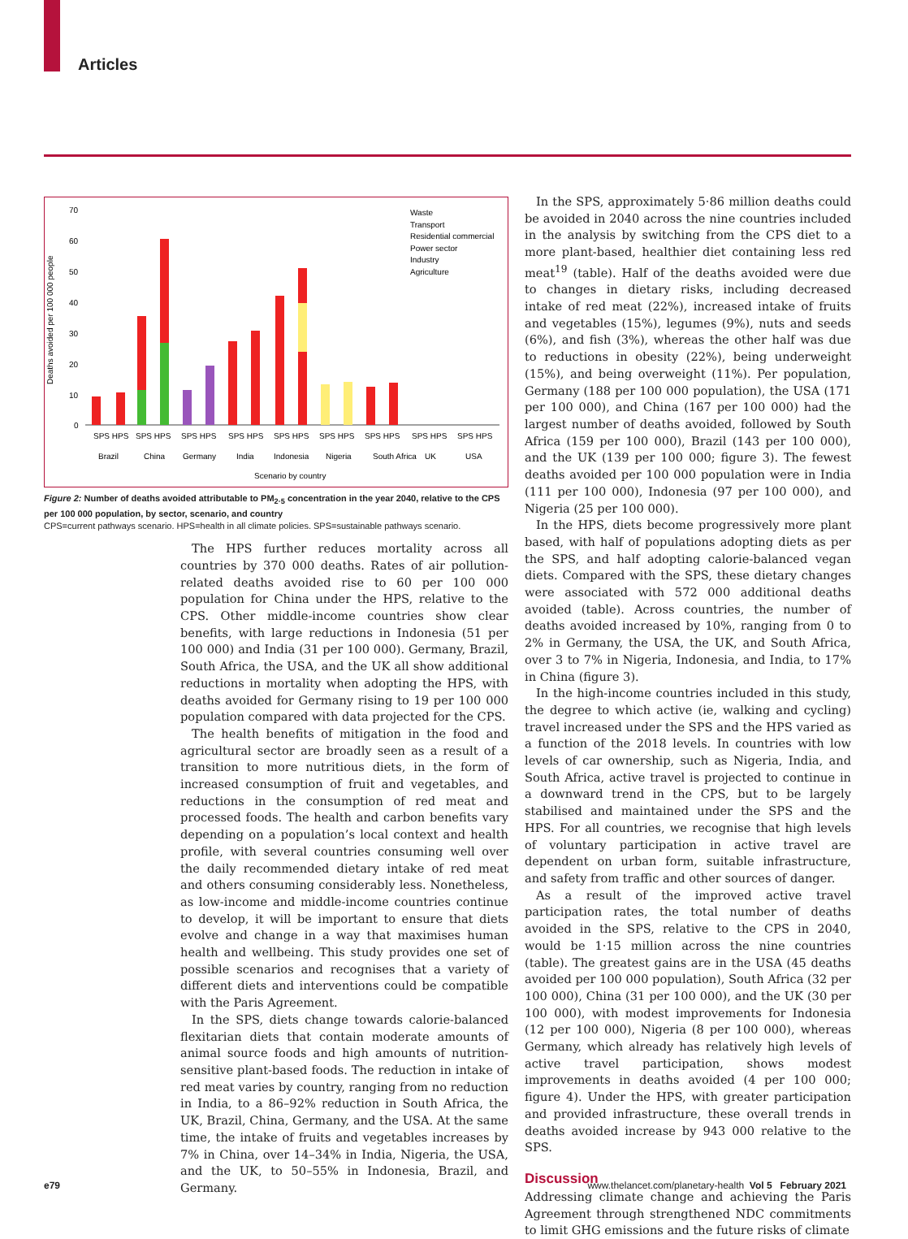Articles
Deaths avoided per 100 000 people
70
60
50
40
30
20
10
0
Waste
Transport
Residential commercial
Power sector
Industry
Agriculture
SPS HPS
SPS HPS
SPS HPS
SPS HPS
SPS HPS
SPS HPS
SPS HPS
SPS HPS
SPS HPS
Brazil
China
Germany
India
Indonesia
Nigeria
South Africa
UK
USA
Scenario by country
Figure 2: Number of deaths avoided attributable to PM<sub>2·5</sub> concentration in the year 2040, relative to the CPS per 100 000 population, by sector, scenario, and country
CPS=current pathways scenario. HPS=health in all climate policies. SPS=sustainable pathways scenario.
The HPS further reduces mortality across all countries by 370 000 deaths. Rates of air pollution-related deaths avoided rise to 60 per 100 000 population for China under the HPS, relative to the CPS. Other middle-income countries show clear benefits, with large reductions in Indonesia (51 per 100 000) and India (31 per 100 000). Germany, Brazil, South Africa, the USA, and the UK all show additional reductions in mortality when adopting the HPS, with deaths avoided for Germany rising to 19 per 100 000 population compared with data projected for the CPS.
The health benefits of mitigation in the food and agricultural sector are broadly seen as a result of a transition to more nutritious diets, in the form of increased consumption of fruit and vegetables, and reductions in the consumption of red meat and processed foods. The health and carbon benefits vary depending on a population’s local context and health profile, with several countries consuming well over the daily recommended dietary intake of red meat and others consuming considerably less. Nonetheless, as low-income and middle-income countries continue to develop, it will be important to ensure that diets evolve and change in a way that maximises human health and wellbeing. This study provides one set of possible scenarios and recognises that a variety of different diets and interventions could be compatible with the Paris Agreement.
In the SPS, diets change towards calorie-balanced flexitarian diets that contain moderate amounts of animal source foods and high amounts of nutrition-sensitive plant-based foods. The reduction in intake of red meat varies by country, ranging from no reduction in India, to a 86–92% reduction in South Africa, the UK, Brazil, China, Germany, and the USA. At the same time, the intake of fruits and vegetables increases by 7% in China, over 14–34% in India, Nigeria, the USA, and the UK, to 50–55% in Indonesia, Brazil, and Germany.
In the SPS, approximately 5·86 million deaths could be avoided in 2040 across the nine countries included in the analysis by switching from the CPS diet to a more plant-based, healthier diet containing less red meat<sup>19</sup> (table). Half of the deaths avoided were due to changes in dietary risks, including decreased intake of red meat (22%), increased intake of fruits and vegetables (15%), legumes (9%), nuts and seeds (6%), and fish (3%), whereas the other half was due to reductions in obesity (22%), being underweight (15%), and being overweight (11%). Per population, Germany (188 per 100 000 population), the USA (171 per 100 000), and China (167 per 100 000) had the largest number of deaths avoided, followed by South Africa (159 per 100 000), Brazil (143 per 100 000), and the UK (139 per 100 000; figure 3). The fewest deaths avoided per 100 000 population were in India (111 per 100 000), Indonesia (97 per 100 000), and Nigeria (25 per 100 000).
In the HPS, diets become progressively more plant based, with half of populations adopting diets as per the SPS, and half adopting calorie-balanced vegan diets. Compared with the SPS, these dietary changes were associated with 572 000 additional deaths avoided (table). Across countries, the number of deaths avoided increased by 10%, ranging from 0 to 2% in Germany, the USA, the UK, and South Africa, over 3 to 7% in Nigeria, Indonesia, and India, to 17% in China (figure 3).
In the high-income countries included in this study, the degree to which active (ie, walking and cycling) travel increased under the SPS and the HPS varied as a function of the 2018 levels. In countries with low levels of car ownership, such as Nigeria, India, and South Africa, active travel is projected to continue in a downward trend in the CPS, but to be largely stabilised and maintained under the SPS and the HPS. For all countries, we recognise that high levels of voluntary participation in active travel are dependent on urban form, suitable infrastructure, and safety from traffic and other sources of danger.
As a result of the improved active travel participation rates, the total number of deaths avoided in the SPS, relative to the CPS in 2040, would be 1·15 million across the nine countries (table). The greatest gains are in the USA (45 deaths avoided per 100 000 population), South Africa (32 per 100 000), China (31 per 100 000), and the UK (30 per 100 000), with modest improvements for Indonesia (12 per 100 000), Nigeria (8 per 100 000), whereas Germany, which already has relatively high levels of active travel participation, shows modest improvements in deaths avoided (4 per 100 000; figure 4). Under the HPS, with greater participation and provided infrastructure, these overall trends in deaths avoided increase by 943 000 relative to the SPS.
Discussion
Addressing climate change and achieving the Paris Agreement through strengthened NDC commitments to limit GHG emissions and the future risks of climate
e79
www.thelancet.com/planetary-health Vol 5 February 2021